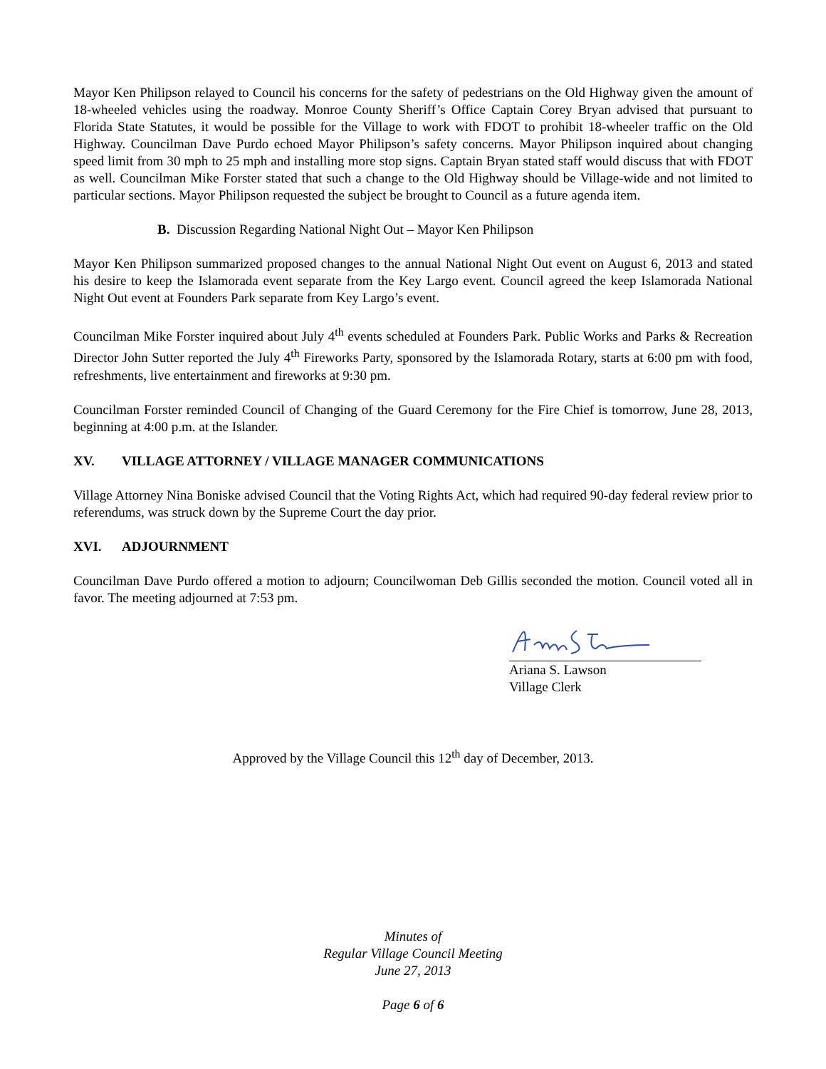Mayor Ken Philipson relayed to Council his concerns for the safety of pedestrians on the Old Highway given the amount of 18-wheeled vehicles using the roadway. Monroe County Sheriff’s Office Captain Corey Bryan advised that pursuant to Florida State Statutes, it would be possible for the Village to work with FDOT to prohibit 18-wheeler traffic on the Old Highway. Councilman Dave Purdo echoed Mayor Philipson’s safety concerns. Mayor Philipson inquired about changing speed limit from 30 mph to 25 mph and installing more stop signs. Captain Bryan stated staff would discuss that with FDOT as well. Councilman Mike Forster stated that such a change to the Old Highway should be Village-wide and not limited to particular sections. Mayor Philipson requested the subject be brought to Council as a future agenda item.
B. Discussion Regarding National Night Out – Mayor Ken Philipson
Mayor Ken Philipson summarized proposed changes to the annual National Night Out event on August 6, 2013 and stated his desire to keep the Islamorada event separate from the Key Largo event. Council agreed the keep Islamorada National Night Out event at Founders Park separate from Key Largo’s event.
Councilman Mike Forster inquired about July 4<sup>th</sup> events scheduled at Founders Park. Public Works and Parks & Recreation Director John Sutter reported the July 4<sup>th</sup> Fireworks Party, sponsored by the Islamorada Rotary, starts at 6:00 pm with food, refreshments, live entertainment and fireworks at 9:30 pm.
Councilman Forster reminded Council of Changing of the Guard Ceremony for the Fire Chief is tomorrow, June 28, 2013, beginning at 4:00 p.m. at the Islander.
XV. VILLAGE ATTORNEY / VILLAGE MANAGER COMMUNICATIONS
Village Attorney Nina Boniske advised Council that the Voting Rights Act, which had required 90-day federal review prior to referendums, was struck down by the Supreme Court the day prior.
XVI. ADJOURNMENT
Councilman Dave Purdo offered a motion to adjourn; Councilwoman Deb Gillis seconded the motion. Council voted all in favor. The meeting adjourned at 7:53 pm.
Ariana S. Lawson
Village Clerk
Approved by the Village Council this 12<sup>th</sup> day of December, 2013.
Minutes of
Regular Village Council Meeting
June 27, 2013
Page 6 of 6